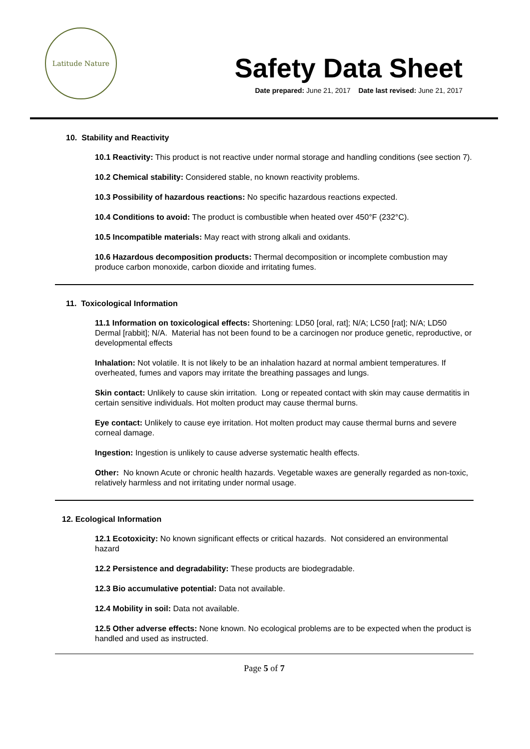Latitude Nature
Safety Data Sheet
Date prepared: June 21, 2017 Date last revised: June 21, 2017
10. Stability and Reactivity
10.1 Reactivity: This product is not reactive under normal storage and handling conditions (see section 7).
10.2 Chemical stability: Considered stable, no known reactivity problems.
10.3 Possibility of hazardous reactions: No specific hazardous reactions expected.
10.4 Conditions to avoid: The product is combustible when heated over 450°F (232°C).
10.5 Incompatible materials: May react with strong alkali and oxidants.
10.6 Hazardous decomposition products: Thermal decomposition or incomplete combustion may produce carbon monoxide, carbon dioxide and irritating fumes.
11. Toxicological Information
11.1 Information on toxicological effects: Shortening: LD50 [oral, rat]; N/A; LC50 [rat]; N/A; LD50 Dermal [rabbit]; N/A. Material has not been found to be a carcinogen nor produce genetic, reproductive, or developmental effects
Inhalation: Not volatile. It is not likely to be an inhalation hazard at normal ambient temperatures. If overheated, fumes and vapors may irritate the breathing passages and lungs.
Skin contact: Unlikely to cause skin irritation. Long or repeated contact with skin may cause dermatitis in certain sensitive individuals. Hot molten product may cause thermal burns.
Eye contact: Unlikely to cause eye irritation. Hot molten product may cause thermal burns and severe corneal damage.
Ingestion: Ingestion is unlikely to cause adverse systematic health effects.
Other: No known Acute or chronic health hazards. Vegetable waxes are generally regarded as non-toxic, relatively harmless and not irritating under normal usage.
12. Ecological Information
12.1 Ecotoxicity: No known significant effects or critical hazards. Not considered an environmental hazard
12.2 Persistence and degradability: These products are biodegradable.
12.3 Bio accumulative potential: Data not available.
12.4 Mobility in soil: Data not available.
12.5 Other adverse effects: None known. No ecological problems are to be expected when the product is handled and used as instructed.
Page 5 of 7